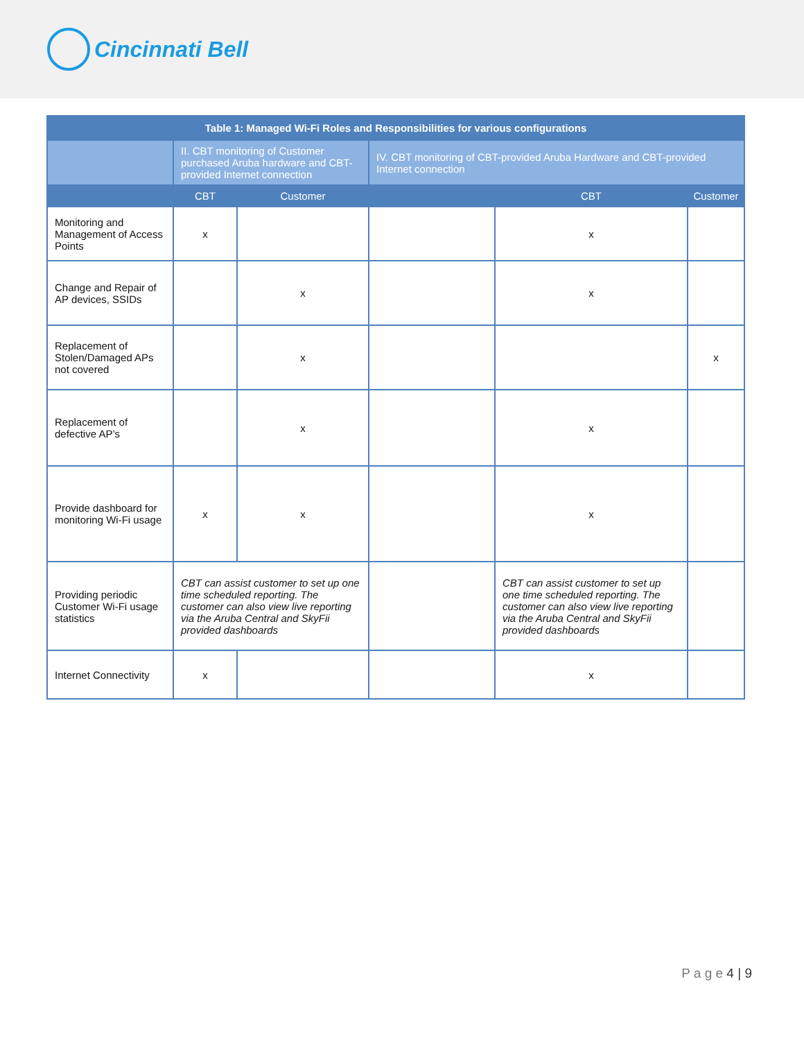Cincinnati Bell
| Table 1: Managed Wi-Fi Roles and Responsibilities for various configurations | | | | | |
| --- | --- | --- | --- | --- | --- |
| | II. CBT monitoring of Customer purchased Aruba hardware and CBT-provided Internet connection | | IV. CBT monitoring of CBT-provided Aruba Hardware and CBT-provided Internet connection | | |
| | CBT | Customer | | CBT | Customer |
| Monitoring and Management of Access Points | x | | | x | |
| Change and Repair of AP devices, SSIDs | | x | | x | |
| Replacement of Stolen/Damaged APs not covered | | x | | | x |
| Replacement of defective AP’s | | x | | x | |
| Provide dashboard for monitoring Wi-Fi usage | x | x | | x | |
| Providing periodic Customer Wi-Fi usage statistics | CBT can assist customer to set up one time scheduled reporting. The customer can also view live reporting via the Aruba Central and SkyFii provided dashboards | | | CBT can assist customer to set up one time scheduled reporting. The customer can also view live reporting via the Aruba Central and SkyFii provided dashboards | |
| Internet Connectivity | x | | | x | |
P a g e 4 | 9